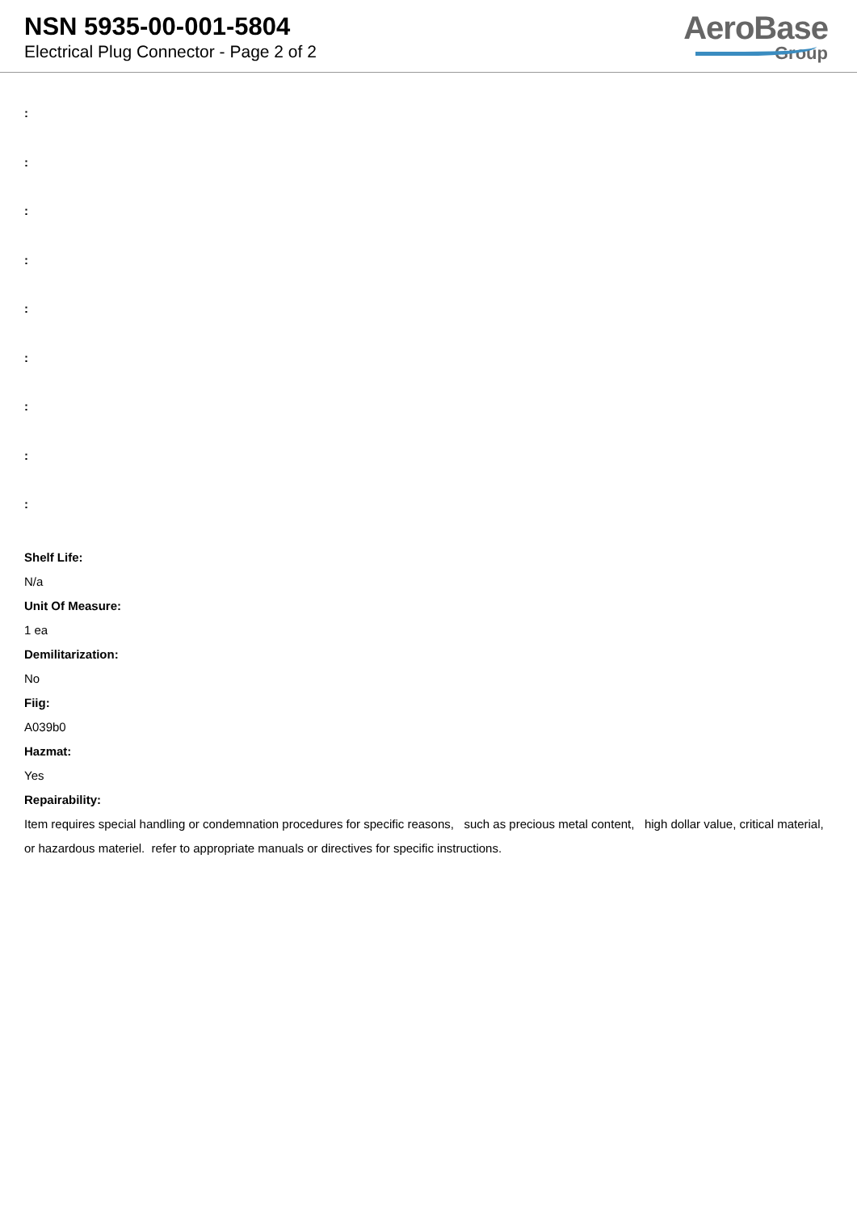NSN 5935-00-001-5804
Electrical Plug Connector - Page 2 of 2
AeroBase
Group
:
:
:
:
:
:
:
:
:
Shelf Life:
N/a
Unit Of Measure:
1 ea
Demilitarization:
No
Fiig:
A039b0
Hazmat:
Yes
Repairability:
Item requires special handling or condemnation procedures for specific reasons, such as precious metal content, high dollar value, critical material, or hazardous materiel. refer to appropriate manuals or directives for specific instructions.